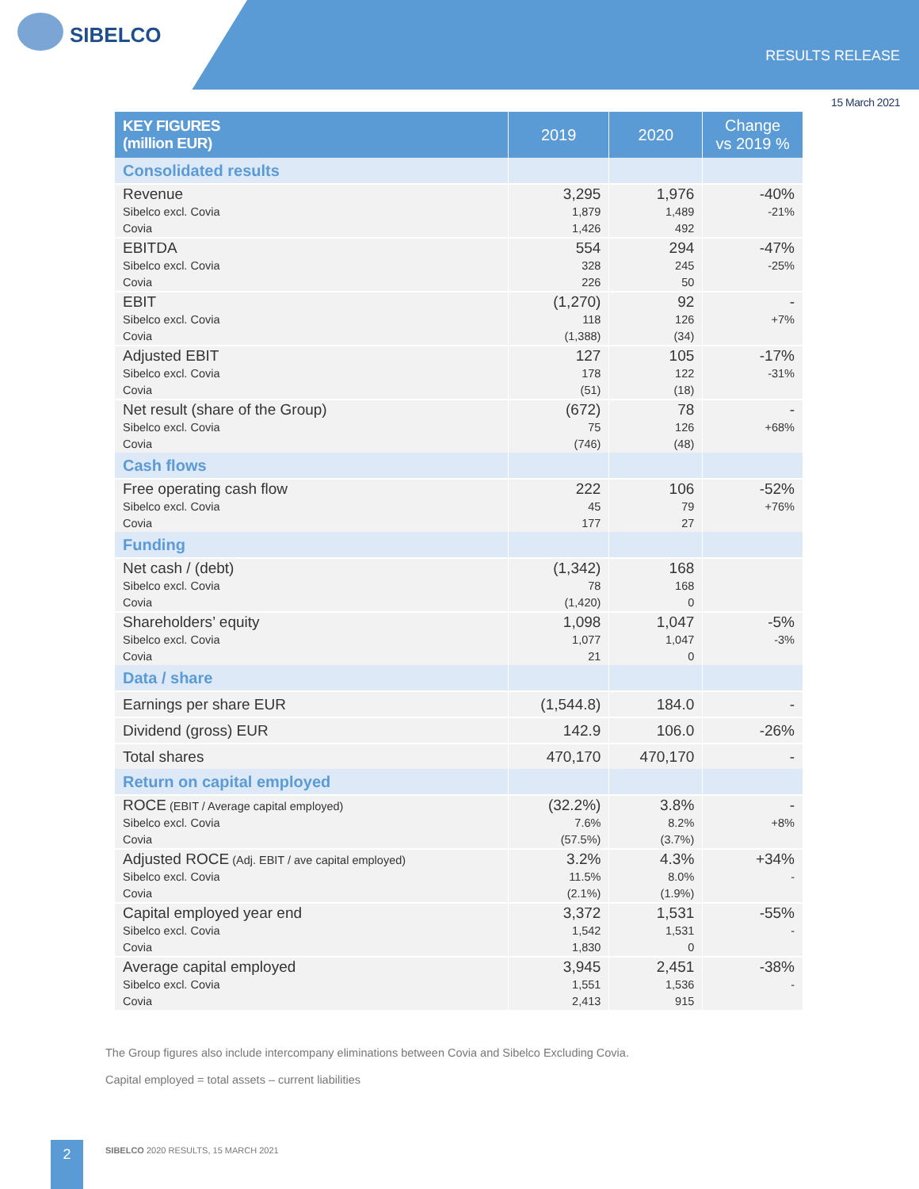SIBELCO
RESULTS RELEASE
15 March 2021
| KEY FIGURES (million EUR) | 2019 | 2020 | Change vs 2019 % |
| --- | --- | --- | --- |
| Consolidated results | | | |
| Revenue Sibelco excl. Covia Covia | 3,295 1,879 1,426 | 1,976 1,489 492 | -40% -21% |
| EBITDA Sibelco excl. Covia Covia | 554 328 226 | 294 245 50 | -47% -25% |
| EBIT Sibelco excl. Covia Covia | (1,270) 118 (1,388) | 92 126 (34) | - +7% |
| Adjusted EBIT Sibelco excl. Covia Covia | 127 178 (51) | 105 122 (18) | -17% -31% |
| Net result (share of the Group) Sibelco excl. Covia Covia | (672) 75 (746) | 78 126 (48) | - +68% |
| Cash flows | | | |
| Free operating cash flow Sibelco excl. Covia Covia | 222 45 177 | 106 79 27 | -52% +76% |
| Funding | | | |
| Net cash / (debt) Sibelco excl. Covia Covia | (1,342) 78 (1,420) | 168 168 0 | |
| Shareholders’ equity Sibelco excl. Covia Covia | 1,098 1,077 21 | 1,047 1,047 0 | -5% -3% |
| Data / share | | | |
| Earnings per share EUR | (1,544.8) | 184.0 | - |
| Dividend (gross) EUR | 142.9 | 106.0 | -26% |
| Total shares | 470,170 | 470,170 | - |
| Return on capital employed | | | |
| ROCE (EBIT / Average capital employed) Sibelco excl. Covia Covia | (32.2%) 7.6% (57.5%) | 3.8% 8.2% (3.7%) | - +8% |
| Adjusted ROCE (Adj. EBIT / ave capital employed) Sibelco excl. Covia Covia | 3.2% 11.5% (2.1%) | 4.3% 8.0% (1.9%) | +34% - |
| Capital employed year end Sibelco excl. Covia Covia | 3,372 1,542 1,830 | 1,531 1,531 0 | -55% - |
| Average capital employed Sibelco excl. Covia Covia | 3,945 1,551 2,413 | 2,451 1,536 915 | -38% - |
The Group figures also include intercompany eliminations between Covia and Sibelco Excluding Covia.
Capital employed = total assets – current liabilities
2
SIBELCO 2020 RESULTS, 15 MARCH 2021